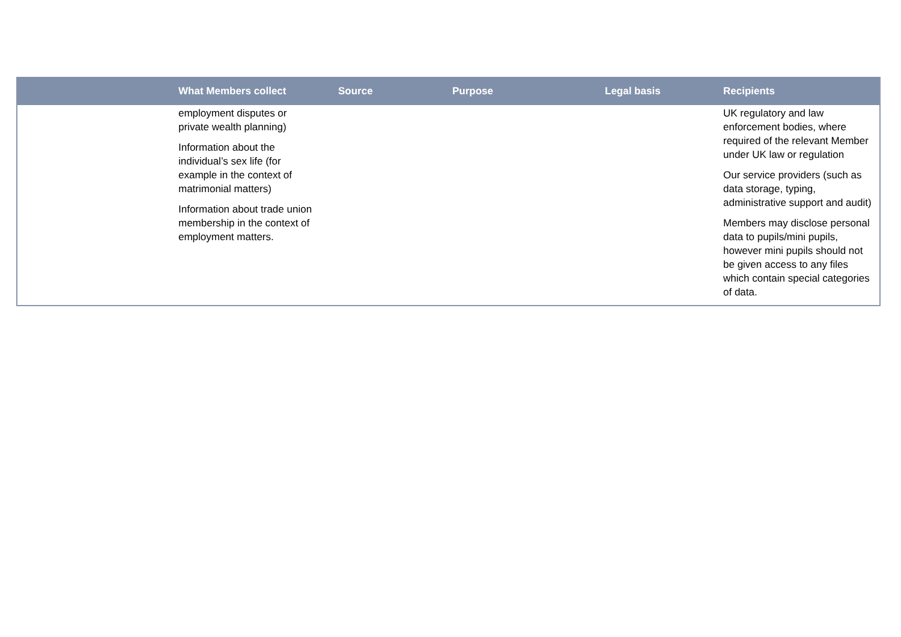| | What Members collect | Source | Purpose | Legal basis | Recipients |
| --- | --- | --- | --- | --- | --- |
| | employment disputes or private wealth planning) Information about the individual’s sex life (for example in the context of matrimonial matters) Information about trade union membership in the context of employment matters. | | | | UK regulatory and law enforcement bodies, where required of the relevant Member under UK law or regulation Our service providers (such as data storage, typing, administrative support and audit) Members may disclose personal data to pupils/mini pupils, however mini pupils should not be given access to any files which contain special categories of data. |